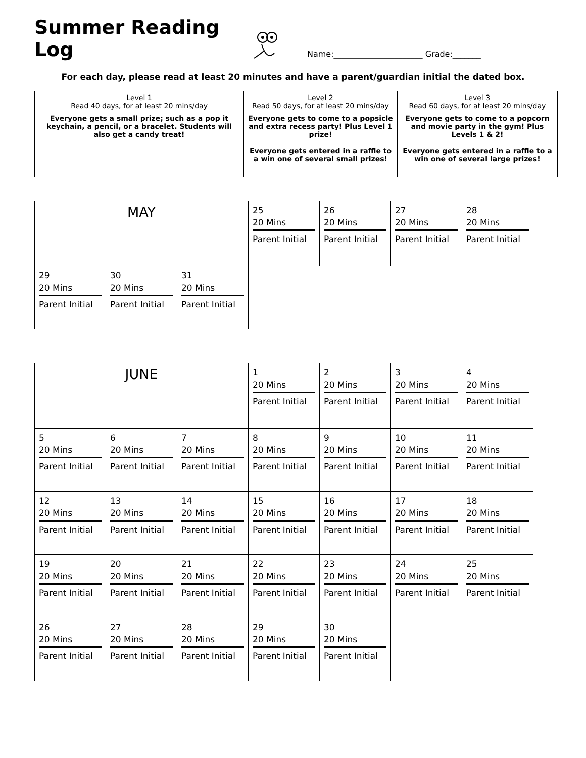Summer Reading Log
Name:______________________ Grade:_______
For each day, please read at least 20 minutes and have a parent/guardian initial the dated box.
| Level 1 Read 40 days, for at least 20 mins/day | Level 2 Read 50 days, for at least 20 mins/day | Level 3 Read 60 days, for at least 20 mins/day |
| Everyone gets a small prize; such as a pop it keychain, a pencil, or a bracelet. Students will also get a candy treat! | Everyone gets to come to a popsicle and extra recess party! Plus Level 1 prize! Everyone gets entered in a raffle to a win one of several small prizes! | Everyone gets to come to a popcorn and movie party in the gym! Plus Levels 1 & 2! Everyone gets entered in a raffle to a win one of several large prizes! |
| MAY | | | 25 20 Mins Parent Initial | 26 20 Mins Parent Initial | 27 20 Mins Parent Initial | 28 20 Mins Parent Initial |
| 29 20 Mins Parent Initial | 30 20 Mins Parent Initial | 31 20 Mins Parent Initial | | | | |
| JUNE | | | 1 20 Mins Parent Initial | 2 20 Mins Parent Initial | 3 20 Mins Parent Initial | 4 20 Mins Parent Initial |
| 5 20 Mins Parent Initial | 6 20 Mins Parent Initial | 7 20 Mins Parent Initial | 8 20 Mins Parent Initial | 9 20 Mins Parent Initial | 10 20 Mins Parent Initial | 11 20 Mins Parent Initial |
| 12 20 Mins Parent Initial | 13 20 Mins Parent Initial | 14 20 Mins Parent Initial | 15 20 Mins Parent Initial | 16 20 Mins Parent Initial | 17 20 Mins Parent Initial | 18 20 Mins Parent Initial |
| 19 20 Mins Parent Initial | 20 20 Mins Parent Initial | 21 20 Mins Parent Initial | 22 20 Mins Parent Initial | 23 20 Mins Parent Initial | 24 20 Mins Parent Initial | 25 20 Mins Parent Initial |
| 26 20 Mins Parent Initial | 27 20 Mins Parent Initial | 28 20 Mins Parent Initial | 29 20 Mins Parent Initial | 30 20 Mins Parent Initial | | |